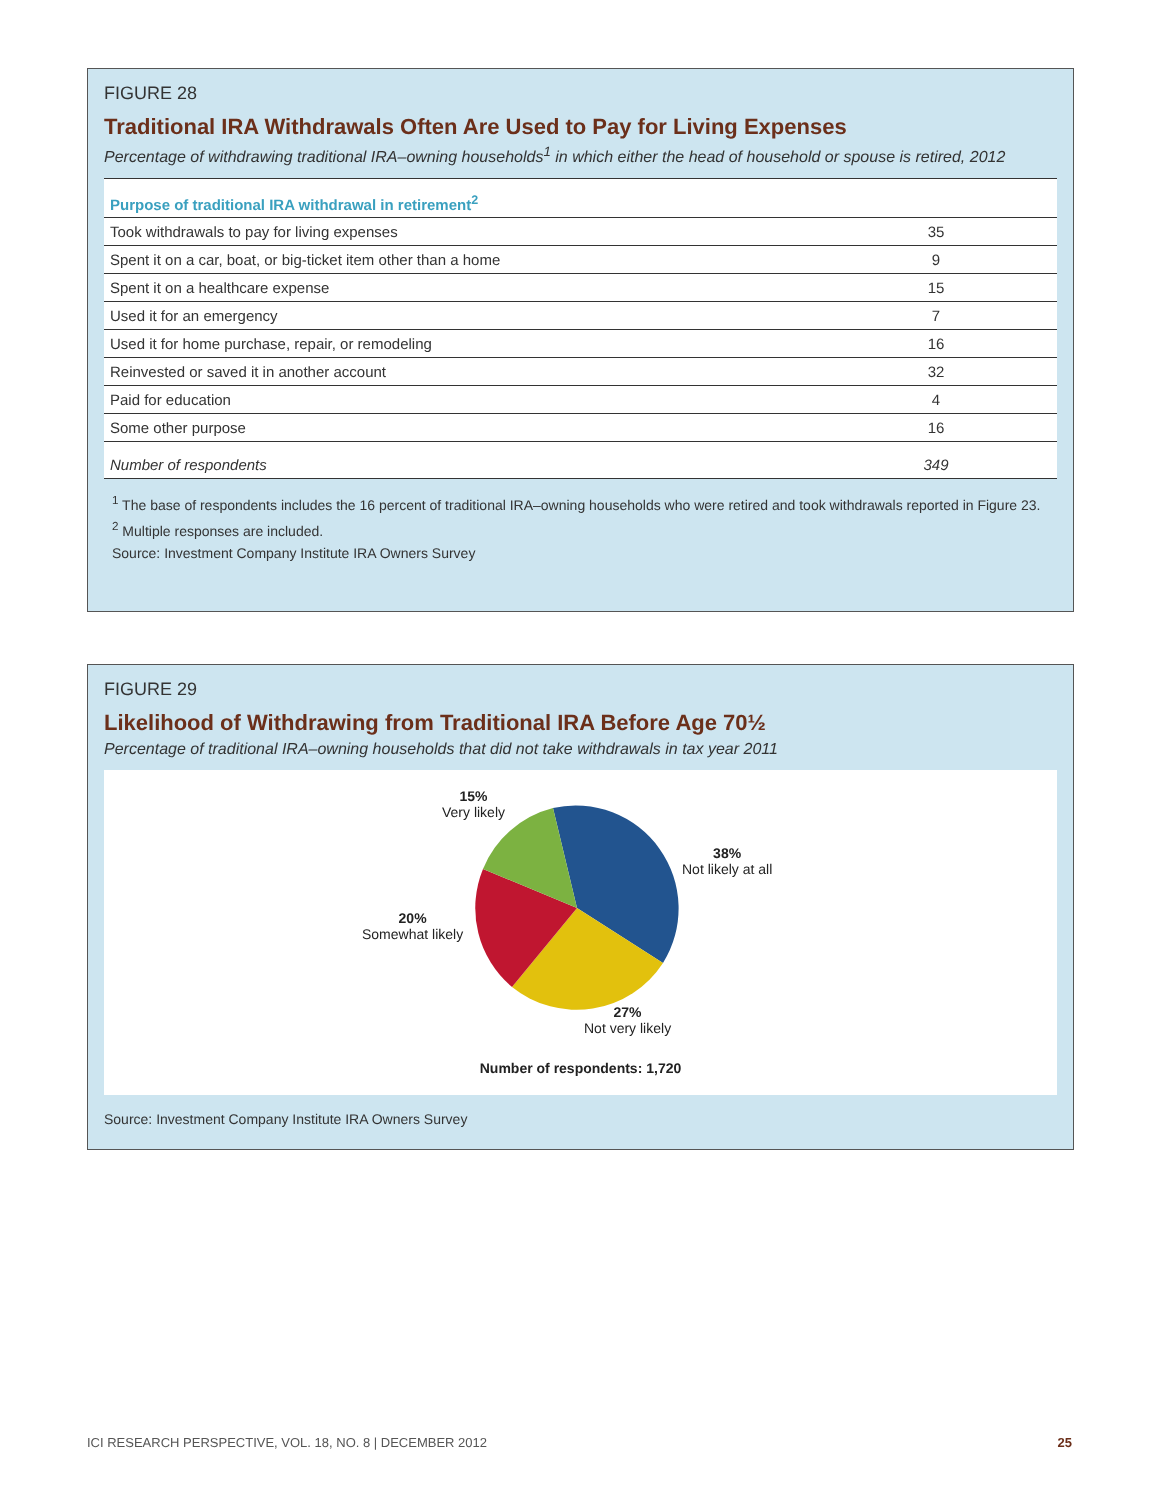FIGURE 28
Traditional IRA Withdrawals Often Are Used to Pay for Living Expenses
Percentage of withdrawing traditional IRA–owning households<sup>1</sup> in which either the head of household or spouse is retired, 2012
| Purpose of traditional IRA withdrawal in retirement<sup>2</sup> | |
| --- | --- |
| Took withdrawals to pay for living expenses | 35 |
| Spent it on a car, boat, or big-ticket item other than a home | 9 |
| Spent it on a healthcare expense | 15 |
| Used it for an emergency | 7 |
| Used it for home purchase, repair, or remodeling | 16 |
| Reinvested or saved it in another account | 32 |
| Paid for education | 4 |
| Some other purpose | 16 |
| Number of respondents | 349 |
<sup>1</sup> The base of respondents includes the 16 percent of traditional IRA–owning households who were retired and took withdrawals reported in Figure 23.
<sup>2</sup> Multiple responses are included.
Source: Investment Company Institute IRA Owners Survey
FIGURE 29
Likelihood of Withdrawing from Traditional IRA Before Age 70½
Percentage of traditional IRA–owning households that did not take withdrawals in tax year 2011
15%
Very likely
38%
Not likely at all
20%
Somewhat likely
27%
Not very likely
Number of respondents: 1,720
Source: Investment Company Institute IRA Owners Survey
ICI RESEARCH PERSPECTIVE, VOL. 18, NO. 8 | DECEMBER 2012 25